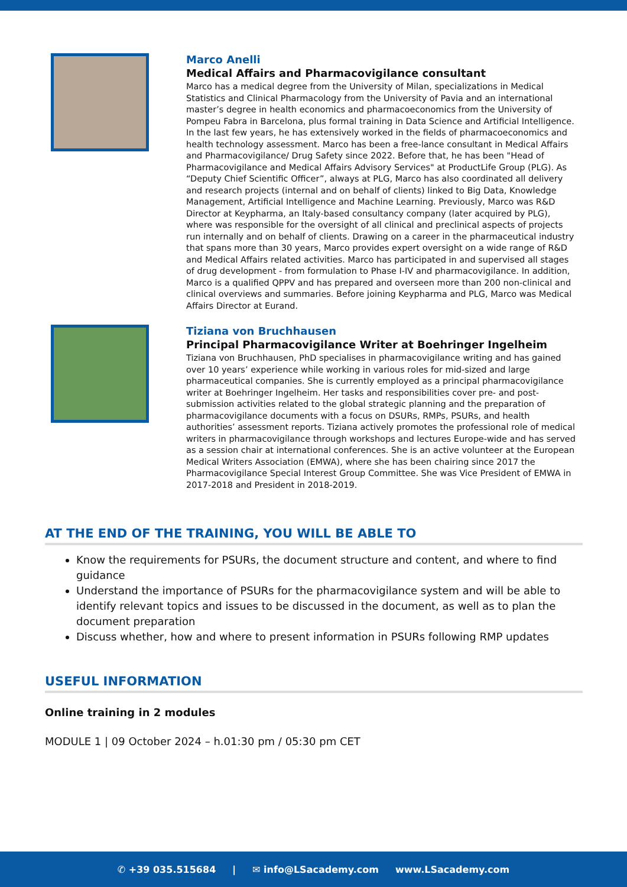Marco Anelli
Medical Affairs and Pharmacovigilance consultant
Marco has a medical degree from the University of Milan, specializations in Medical Statistics and Clinical Pharmacology from the University of Pavia and an international master’s degree in health economics and pharmacoeconomics from the University of Pompeu Fabra in Barcelona, plus formal training in Data Science and Artificial Intelligence. In the last few years, he has extensively worked in the fields of pharmacoeconomics and health technology assessment. Marco has been a free-lance consultant in Medical Affairs and Pharmacovigilance/ Drug Safety since 2022. Before that, he has been "Head of Pharmacovigilance and Medical Affairs Advisory Services" at ProductLife Group (PLG). As “Deputy Chief Scientific Officer”, always at PLG, Marco has also coordinated all delivery and research projects (internal and on behalf of clients) linked to Big Data, Knowledge Management, Artificial Intelligence and Machine Learning. Previously, Marco was R&D Director at Keypharma, an Italy-based consultancy company (later acquired by PLG), where was responsible for the oversight of all clinical and preclinical aspects of projects run internally and on behalf of clients. Drawing on a career in the pharmaceutical industry that spans more than 30 years, Marco provides expert oversight on a wide range of R&D and Medical Affairs related activities. Marco has participated in and supervised all stages of drug development - from formulation to Phase I-IV and pharmacovigilance. In addition, Marco is a qualified QPPV and has prepared and overseen more than 200 non-clinical and clinical overviews and summaries. Before joining Keypharma and PLG, Marco was Medical Affairs Director at Eurand.
Tiziana von Bruchhausen
Principal Pharmacovigilance Writer at Boehringer Ingelheim
Tiziana von Bruchhausen, PhD specialises in pharmacovigilance writing and has gained over 10 years’ experience while working in various roles for mid-sized and large pharmaceutical companies. She is currently employed as a principal pharmacovigilance writer at Boehringer Ingelheim. Her tasks and responsibilities cover pre- and post-submission activities related to the global strategic planning and the preparation of pharmacovigilance documents with a focus on DSURs, RMPs, PSURs, and health authorities’ assessment reports. Tiziana actively promotes the professional role of medical writers in pharmacovigilance through workshops and lectures Europe-wide and has served as a session chair at international conferences. She is an active volunteer at the European Medical Writers Association (EMWA), where she has been chairing since 2017 the Pharmacovigilance Special Interest Group Committee. She was Vice President of EMWA in 2017-2018 and President in 2018-2019.
AT THE END OF THE TRAINING, YOU WILL BE ABLE TO
Know the requirements for PSURs, the document structure and content, and where to find guidance
Understand the importance of PSURs for the pharmacovigilance system and will be able to identify relevant topics and issues to be discussed in the document, as well as to plan the document preparation
Discuss whether, how and where to present information in PSURs following RMP updates
USEFUL INFORMATION
Online training in 2 modules
MODULE 1 | 09 October 2024 – h.01:30 pm / 05:30 pm CET
✆ +39 035.515684 | ✉ info@LSacademy.com www.LSacademy.com